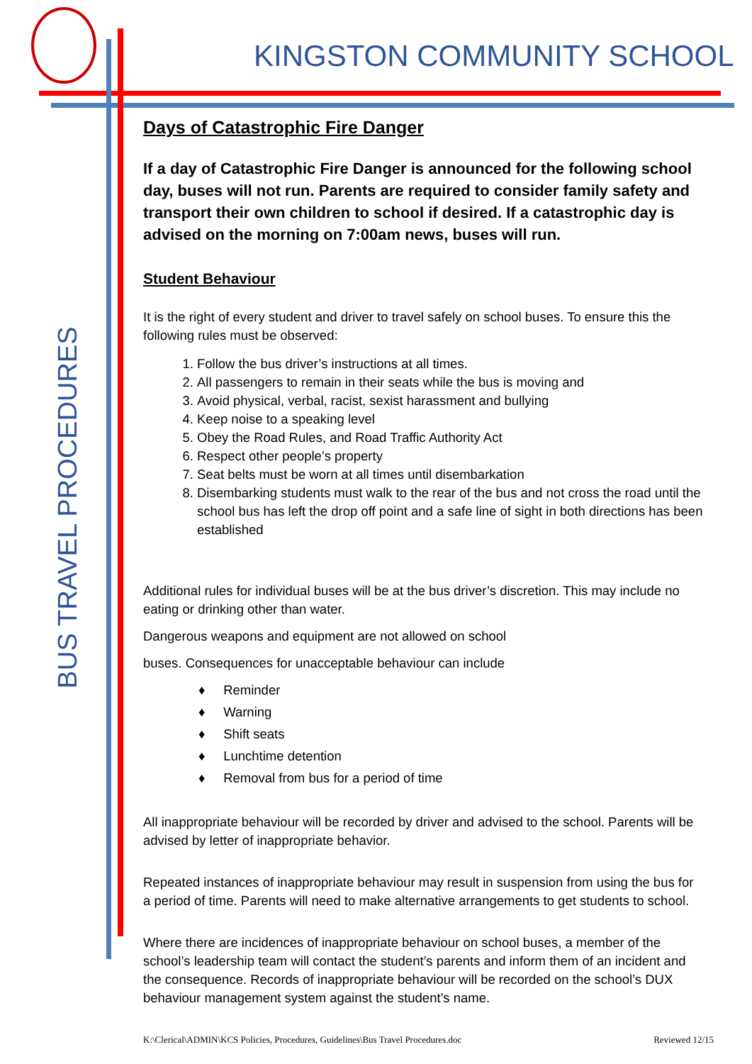KINGSTON COMMUNITY SCHOOL
BUS TRAVEL PROCEDURES
Days of Catastrophic Fire Danger
If a day of Catastrophic Fire Danger is announced for the following school day, buses will not run. Parents are required to consider family safety and transport their own children to school if desired. If a catastrophic day is advised on the morning on 7:00am news, buses will run.
Student Behaviour
It is the right of every student and driver to travel safely on school buses. To ensure this the following rules must be observed:
1. Follow the bus driver’s instructions at all times.
2. All passengers to remain in their seats while the bus is moving and
3. Avoid physical, verbal, racist, sexist harassment and bullying
4. Keep noise to a speaking level
5. Obey the Road Rules, and Road Traffic Authority Act
6. Respect other people’s property
7. Seat belts must be worn at all times until disembarkation
8. Disembarking students must walk to the rear of the bus and not cross the road until the school bus has left the drop off point and a safe line of sight in both directions has been established
Additional rules for individual buses will be at the bus driver’s discretion. This may include no eating or drinking other than water.
Dangerous weapons and equipment are not allowed on school
buses. Consequences for unacceptable behaviour can include
♦ Reminder
♦ Warning
♦ Shift seats
♦ Lunchtime detention
♦ Removal from bus for a period of time
All inappropriate behaviour will be recorded by driver and advised to the school. Parents will be advised by letter of inappropriate behavior.
Repeated instances of inappropriate behaviour may result in suspension from using the bus for a period of time. Parents will need to make alternative arrangements to get students to school.
Where there are incidences of inappropriate behaviour on school buses, a member of the school’s leadership team will contact the student’s parents and inform them of an incident and the consequence. Records of inappropriate behaviour will be recorded on the school’s DUX behaviour management system against the student’s name.
K:\Clerical\ADMIN\KCS Policies, Procedures, Guidelines\Bus Travel Procedures.doc Reviewed 12/15